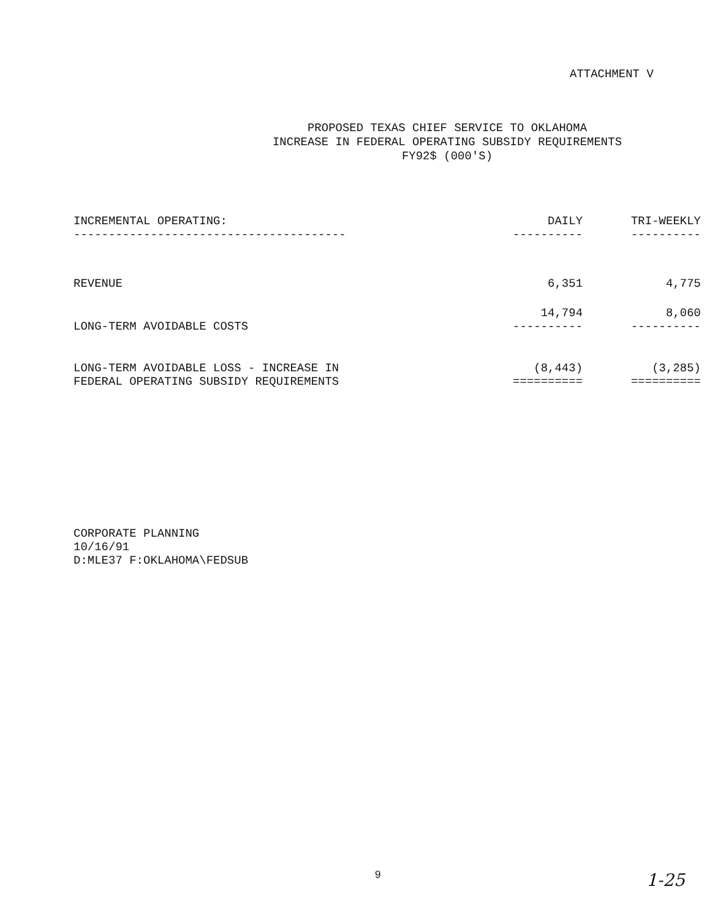ATTACHMENT V
PROPOSED TEXAS CHIEF SERVICE TO OKLAHOMA
INCREASE IN FEDERAL OPERATING SUBSIDY REQUIREMENTS
FY92$ (000'S)
| INCREMENTAL OPERATING: --------------------------------------- | DAILY ---------- | TRI-WEEKLY ---------- |
| --- | --- | --- |
| REVENUE | 6,351 | 4,775 |
| LONG-TERM AVOIDABLE COSTS | 14,794 ---------- | 8,060 ---------- |
| LONG-TERM AVOIDABLE LOSS - INCREASE IN FEDERAL OPERATING SUBSIDY REQUIREMENTS | (8,443) ========== | (3,285) ========== |
CORPORATE PLANNING
10/16/91
D:MLE37 F:OKLAHOMA\FEDSUB
9 1-25